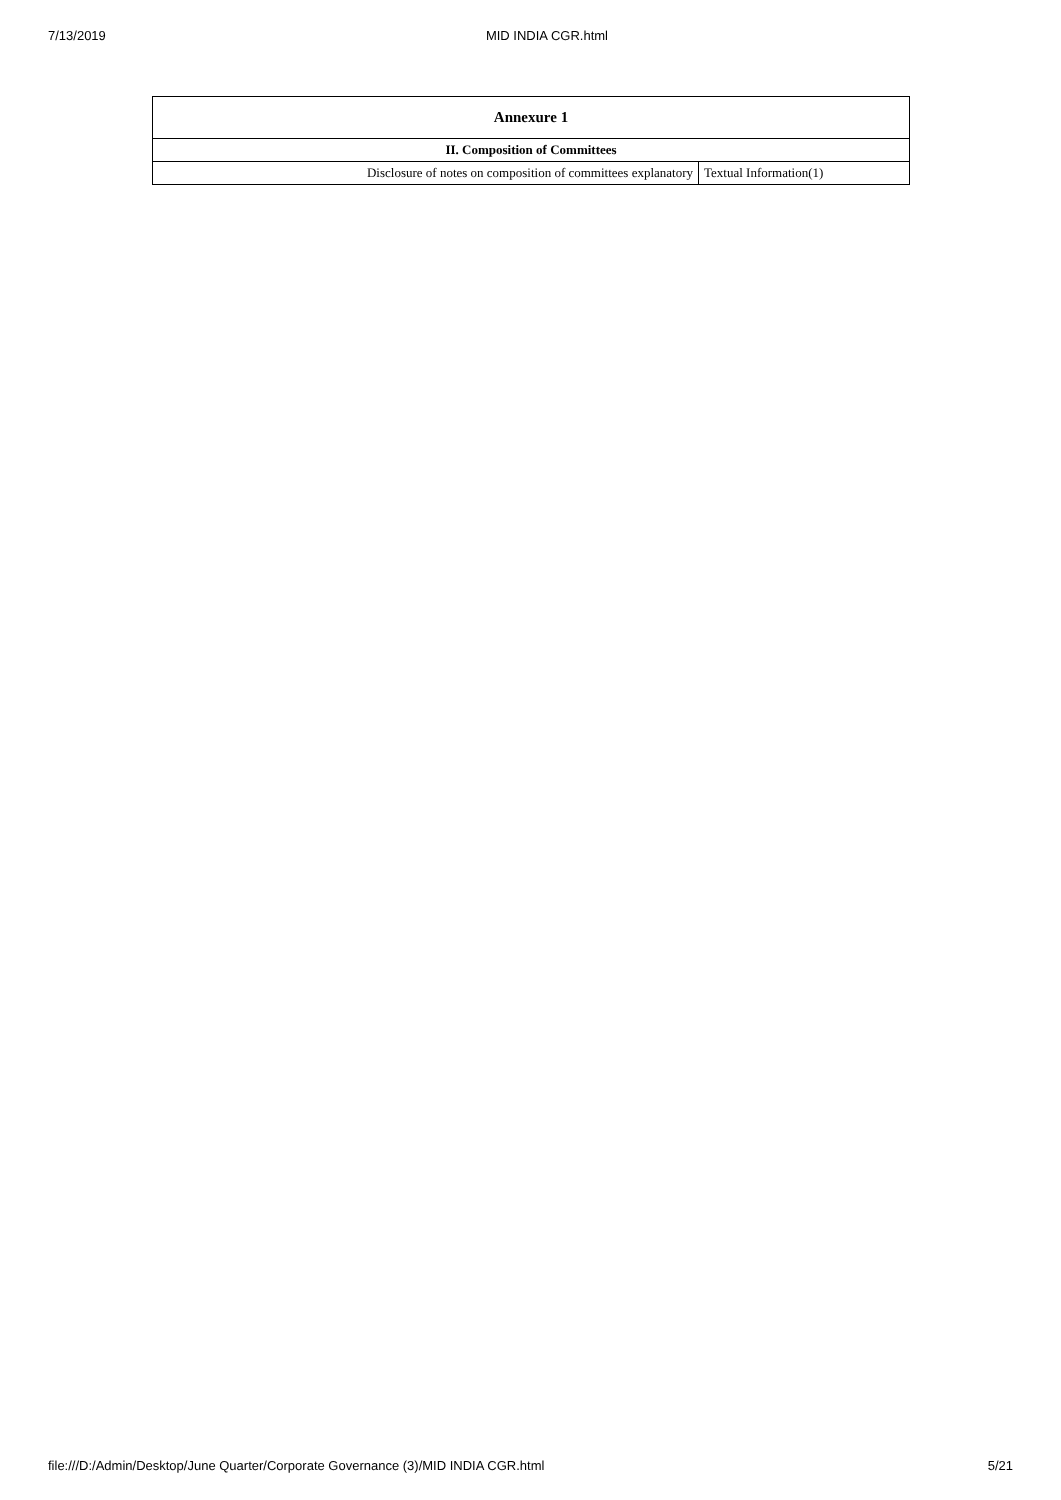7/13/2019 MID INDIA CGR.html
| Annexure 1 | |
| --- | --- |
| II. Composition of Committees | |
| Disclosure of notes on composition of committees explanatory | Textual Information(1) |
file:///D:/Admin/Desktop/June Quarter/Corporate Governance (3)/MID INDIA CGR.html 5/21